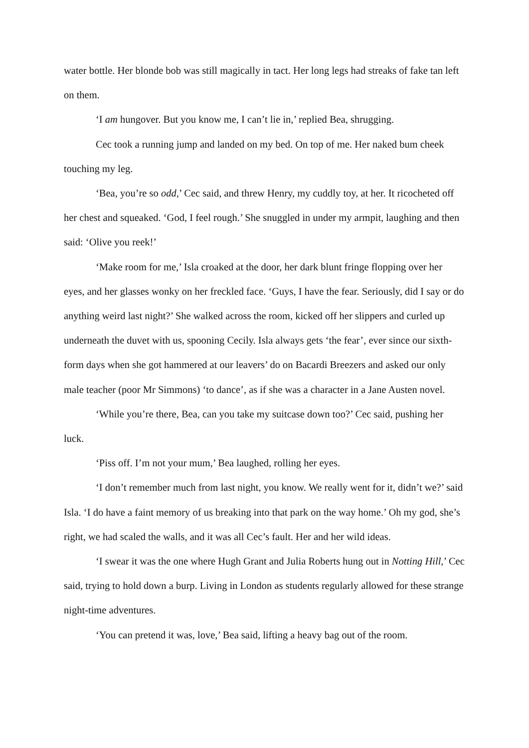water bottle. Her blonde bob was still magically in tact. Her long legs had streaks of fake tan left on them.
‘I am hungover. But you know me, I can’t lie in,’ replied Bea, shrugging.
Cec took a running jump and landed on my bed. On top of me. Her naked bum cheek touching my leg.
‘Bea, you’re so odd,’ Cec said, and threw Henry, my cuddly toy, at her. It ricocheted off her chest and squeaked. ‘God, I feel rough.’ She snuggled in under my armpit, laughing and then said: ‘Olive you reek!’
‘Make room for me,’ Isla croaked at the door, her dark blunt fringe flopping over her eyes, and her glasses wonky on her freckled face. ‘Guys, I have the fear. Seriously, did I say or do anything weird last night?’ She walked across the room, kicked off her slippers and curled up underneath the duvet with us, spooning Cecily. Isla always gets ‘the fear’, ever since our sixth-form days when she got hammered at our leavers’ do on Bacardi Breezers and asked our only male teacher (poor Mr Simmons) ‘to dance’, as if she was a character in a Jane Austen novel.
‘While you’re there, Bea, can you take my suitcase down too?’ Cec said, pushing her luck.
‘Piss off. I’m not your mum,’ Bea laughed, rolling her eyes.
‘I don’t remember much from last night, you know. We really went for it, didn’t we?’ said Isla. ‘I do have a faint memory of us breaking into that park on the way home.’ Oh my god, she’s right, we had scaled the walls, and it was all Cec’s fault. Her and her wild ideas.
‘I swear it was the one where Hugh Grant and Julia Roberts hung out in Notting Hill,’ Cec said, trying to hold down a burp. Living in London as students regularly allowed for these strange night-time adventures.
‘You can pretend it was, love,’ Bea said, lifting a heavy bag out of the room.